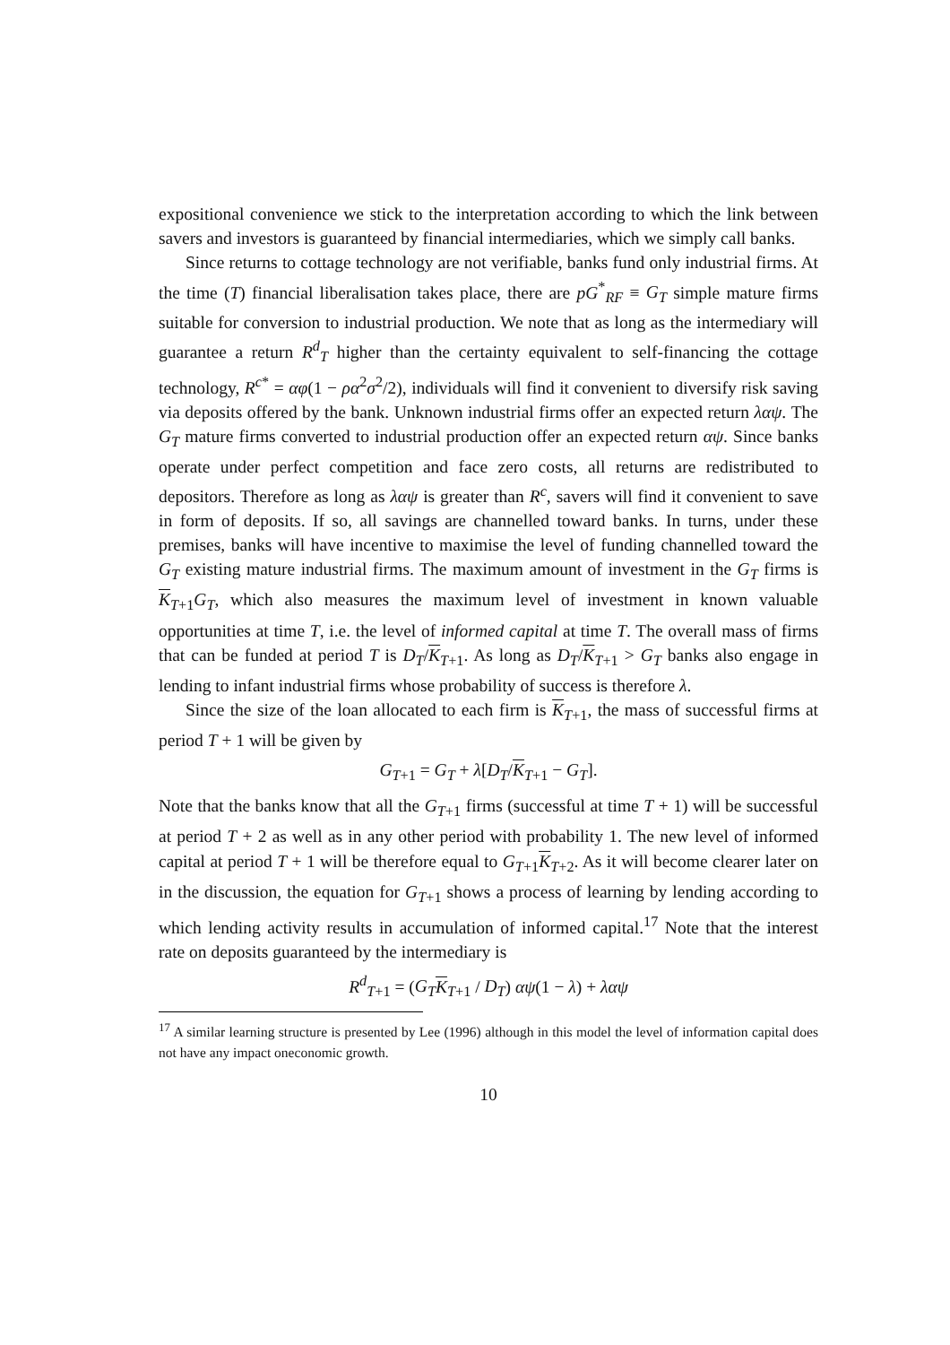expositional convenience we stick to the interpretation according to which the link between savers and investors is guaranteed by financial intermediaries, which we simply call banks.
Since returns to cottage technology are not verifiable, banks fund only industrial firms. At the time (T) financial liberalisation takes place, there are pG<sup>*</sup><sub>RF</sub> ≡ G<sub>T</sub> simple mature firms suitable for conversion to industrial production. We note that as long as the intermediary will guarantee a return R<sup>d</sup><sub>T</sub> higher than the certainty equivalent to self-financing the cottage technology, R<sup>c*</sup> = αφ(1 − ρα<sup>2</sup>σ<sup>2</sup>/2), individuals will find it convenient to diversify risk saving via deposits offered by the bank. Unknown industrial firms offer an expected return λαψ. The G<sub>T</sub> mature firms converted to industrial production offer an expected return αψ. Since banks operate under perfect competition and face zero costs, all returns are redistributed to depositors. Therefore as long as λαψ is greater than R<sup>c</sup>, savers will find it convenient to save in form of deposits. If so, all savings are channelled toward banks. In turns, under these premises, banks will have incentive to maximise the level of funding channelled toward the G<sub>T</sub> existing mature industrial firms. The maximum amount of investment in the G<sub>T</sub> firms is K<sub>T+1</sub>G<sub>T</sub>, which also measures the maximum level of investment in known valuable opportunities at time T, i.e. the level of informed capital at time T. The overall mass of firms that can be funded at period T is D<sub>T</sub>/K<sub>T+1</sub>. As long as D<sub>T</sub>/K<sub>T+1</sub> > G<sub>T</sub> banks also engage in lending to infant industrial firms whose probability of success is therefore λ.
Since the size of the loan allocated to each firm is K<sub>T+1</sub>, the mass of successful firms at period T + 1 will be given by
G<sub>T+1</sub> = G<sub>T</sub> + λ[D<sub>T</sub>/K<sub>T+1</sub> − G<sub>T</sub>].
Note that the banks know that all the G<sub>T+1</sub> firms (successful at time T + 1) will be successful at period T + 2 as well as in any other period with probability 1. The new level of informed capital at period T + 1 will be therefore equal to G<sub>T+1</sub>K<sub>T+2</sub>. As it will become clearer later on in the discussion, the equation for G<sub>T+1</sub> shows a process of learning by lending according to which lending activity results in accumulation of informed capital.<sup>17</sup> Note that the interest rate on deposits guaranteed by the intermediary is
R<sup>d</sup><sub>T+1</sub> = (G<sub>T</sub> K<sub>T+1</sub> / D<sub>T</sub>) αψ(1 − λ) + λαψ
<sup>17</sup> A similar learning structure is presented by Lee (1996) although in this model the level of information capital does not have any impact oneconomic growth.
10